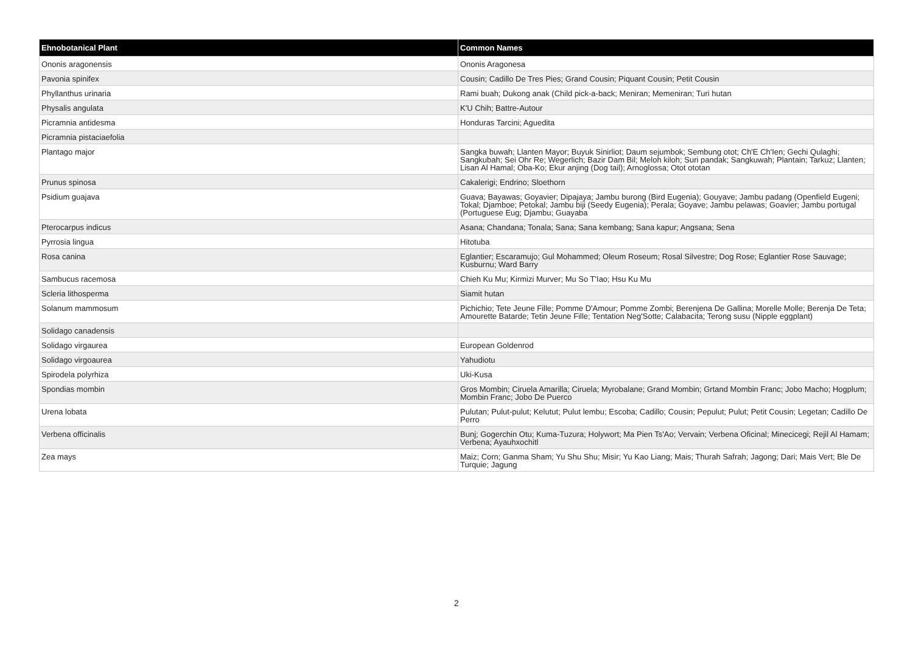| Ehnobotanical Plant | Common Names |
| --- | --- |
| Ononis aragonensis | Ononis Aragonesa |
| Pavonia spinifex | Cousin; Cadillo De Tres Pies; Grand Cousin; Piquant Cousin; Petit Cousin |
| Phyllanthus urinaria | Rami buah; Dukong anak (Child pick-a-back; Meniran; Memeniran; Turi hutan |
| Physalis angulata | K'U Chih; Battre-Autour |
| Picramnia antidesma | Honduras Tarcini; Aguedita |
| Picramnia pistaciaefolia | |
| Plantago major | Sangka buwah; Llanten Mayor; Buyuk Sinirliot; Daum sejumbok; Sembung otot; Ch'E Ch'Ien; Gechi Qulaghi; Sangkubah; Sei Ohr Re; Wegerlich; Bazir Dam Bil; Meloh kiloh; Suri pandak; Sangkuwah; Plantain; Tarkuz; Llanten; Lisan Al Hamal; Oba-Ko; Ekur anjing (Dog tail); Arnoglossa; Otot ototan |
| Prunus spinosa | Cakalerigi; Endrino; Sloethorn |
| Psidium guajava | Guava; Bayawas; Goyavier; Dipajaya; Jambu burong (Bird Eugenia); Gouyave; Jambu padang (Openfield Eugeni; Tokal; Djamboe; Petokal; Jambu biji (Seedy Eugenia); Perala; Goyave; Jambu pelawas; Goavier; Jambu portugal (Portuguese Eug; Djambu; Guayaba |
| Pterocarpus indicus | Asana; Chandana; Tonala; Sana; Sana kembang; Sana kapur; Angsana; Sena |
| Pyrrosia lingua | Hitotuba |
| Rosa canina | Eglantier; Escaramujo; Gul Mohammed; Oleum Roseum; Rosal Silvestre; Dog Rose; Eglantier Rose Sauvage; Kusburnu; Ward Barry |
| Sambucus racemosa | Chieh Ku Mu; Kirmizi Murver; Mu So T'Iao; Hsu Ku Mu |
| Scleria lithosperma | Siamit hutan |
| Solanum mammosum | Pichichio; Tete Jeune Fille; Pomme D'Amour; Pomme Zombi; Berenjena De Gallina; Morelle Molle; Berenja De Teta; Amourette Batarde; Tetin Jeune Fille; Tentation Neg'Sotte; Calabacita; Terong susu (Nipple eggplant) |
| Solidago canadensis | |
| Solidago virgaurea | European Goldenrod |
| Solidago virgoaurea | Yahudiotu |
| Spirodela polyrhiza | Uki-Kusa |
| Spondias mombin | Gros Mombin; Ciruela Amarilla; Ciruela; Myrobalane; Grand Mombin; Grtand Mombin Franc; Jobo Macho; Hogplum; Mombin Franc; Jobo De Puerco |
| Urena lobata | Pulutan; Pulut-pulut; Kelutut; Pulut lembu; Escoba; Cadillo; Cousin; Pepulut; Pulut; Petit Cousin; Legetan; Cadillo De Perro |
| Verbena officinalis | Bunj; Gogerchin Otu; Kuma-Tuzura; Holywort; Ma Pien Ts'Ao; Vervain; Verbena Oficinal; Minecicegi; Rejil Al Hamam; Verbena; Ayauhxochitl |
| Zea mays | Maiz; Corn; Ganma Sham; Yu Shu Shu; Misir; Yu Kao Liang; Mais; Thurah Safrah; Jagong; Dari; Mais Vert; Ble De Turquie; Jagung |
2